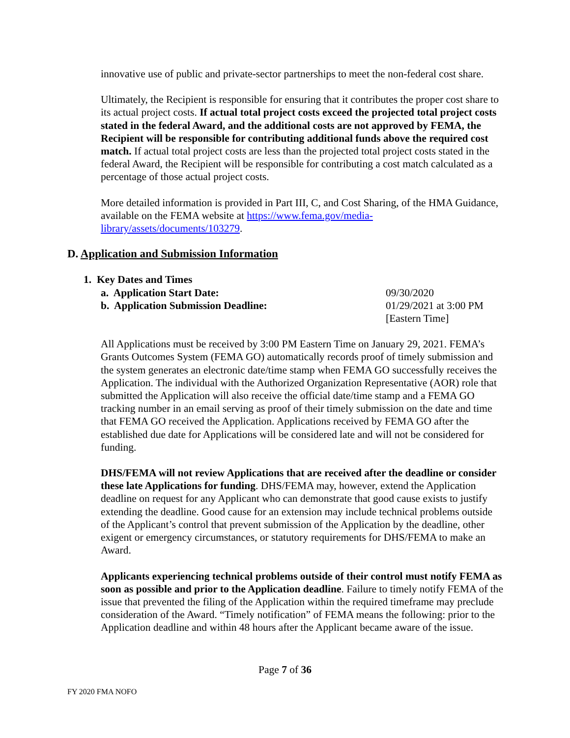innovative use of public and private-sector partnerships to meet the non-federal cost share.
Ultimately, the Recipient is responsible for ensuring that it contributes the proper cost share to its actual project costs. If actual total project costs exceed the projected total project costs stated in the federal Award, and the additional costs are not approved by FEMA, the Recipient will be responsible for contributing additional funds above the required cost match. If actual total project costs are less than the projected total project costs stated in the federal Award, the Recipient will be responsible for contributing a cost match calculated as a percentage of those actual project costs.
More detailed information is provided in Part III, C, and Cost Sharing, of the HMA Guidance, available on the FEMA website at https://www.fema.gov/media-library/assets/documents/103279.
D. Application and Submission Information
1. Key Dates and Times
a. Application Start Date: 09/30/2020
b. Application Submission Deadline: 01/29/2021 at 3:00 PM
[Eastern Time]
All Applications must be received by 3:00 PM Eastern Time on January 29, 2021. FEMA’s Grants Outcomes System (FEMA GO) automatically records proof of timely submission and the system generates an electronic date/time stamp when FEMA GO successfully receives the Application. The individual with the Authorized Organization Representative (AOR) role that submitted the Application will also receive the official date/time stamp and a FEMA GO tracking number in an email serving as proof of their timely submission on the date and time that FEMA GO received the Application. Applications received by FEMA GO after the established due date for Applications will be considered late and will not be considered for funding.
DHS/FEMA will not review Applications that are received after the deadline or consider these late Applications for funding. DHS/FEMA may, however, extend the Application deadline on request for any Applicant who can demonstrate that good cause exists to justify extending the deadline. Good cause for an extension may include technical problems outside of the Applicant’s control that prevent submission of the Application by the deadline, other exigent or emergency circumstances, or statutory requirements for DHS/FEMA to make an Award.
Applicants experiencing technical problems outside of their control must notify FEMA as soon as possible and prior to the Application deadline. Failure to timely notify FEMA of the issue that prevented the filing of the Application within the required timeframe may preclude consideration of the Award. “Timely notification” of FEMA means the following: prior to the Application deadline and within 48 hours after the Applicant became aware of the issue.
Page 7 of 36
FY 2020 FMA NOFO